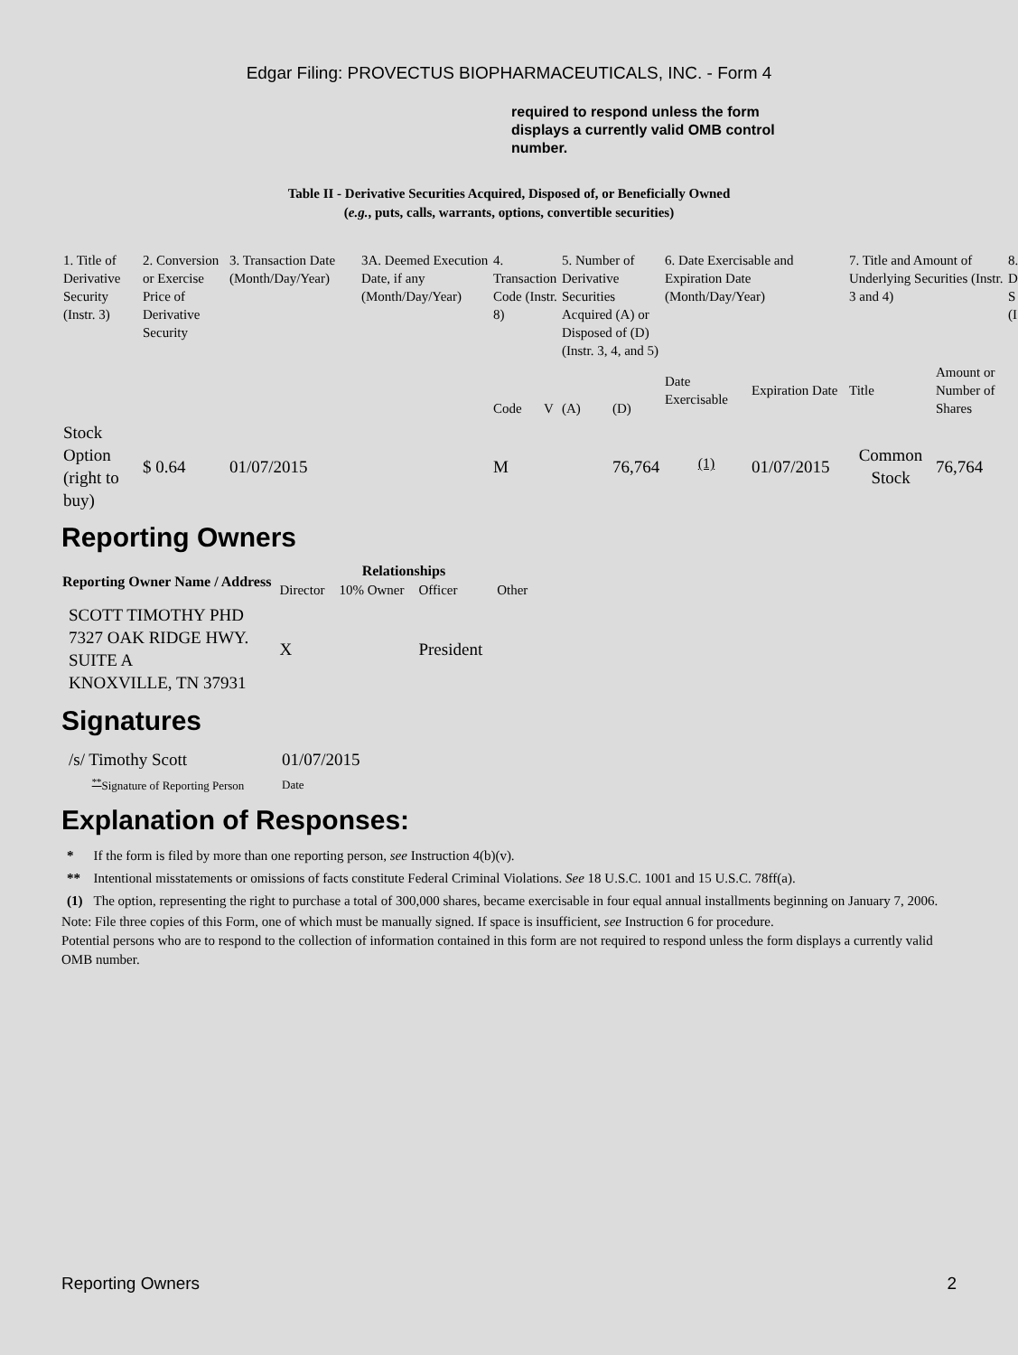Edgar Filing: PROVECTUS BIOPHARMACEUTICALS, INC. - Form 4
required to respond unless the form displays a currently valid OMB control number.
Table II - Derivative Securities Acquired, Disposed of, or Beneficially Owned
(e.g., puts, calls, warrants, options, convertible securities)
| 1. Title of Derivative Security (Instr. 3) | 2. Conversion or Exercise Price of Derivative Security | 3. Transaction Date (Month/Day/Year) | 3A. Deemed Execution Date, if any (Month/Day/Year) | 4. Transaction Code (Instr. 8) | | 5. Number of Derivative Securities Acquired (A) or Disposed of (D) (Instr. 3, 4, and 5) | | 6. Date Exercisable and Expiration Date (Month/Day/Year) | | 7. Title and Amount of Underlying Securities (Instr. 3 and 4) | | 8. D S (I |
| | | | | Code | V | (A) | (D) | Date Exercisable | Expiration Date | Title | Amount or Number of Shares | |
| Stock Option (right to buy) | $ 0.64 | 01/07/2015 | | M | | | 76,764 | <sup>(1)</sup> | 01/07/2015 | Common Stock | 76,764 | |
Reporting Owners
| Reporting Owner Name / Address | Relationships | | | |
| --- | --- | --- | --- | --- |
| | Director | 10% Owner | Officer | Other |
| SCOTT TIMOTHY PHD 7327 OAK RIDGE HWY. SUITE A KNOXVILLE, TN 37931 | X | | President | |
Signatures
| /s/ Timothy Scott | 01/07/2015 |
| <sup>**</sup> Signature of Reporting Person | Date |
Explanation of Responses:
| * | If the form is filed by more than one reporting person, see Instruction 4(b)(v). |
| ** | Intentional misstatements or omissions of facts constitute Federal Criminal Violations. See 18 U.S.C. 1001 and 15 U.S.C. 78ff(a). |
| (1) | The option, representing the right to purchase a total of 300,000 shares, became exercisable in four equal annual installments beginning on January 7, 2006. |
Note: File three copies of this Form, one of which must be manually signed. If space is insufficient, see Instruction 6 for procedure.
Potential persons who are to respond to the collection of information contained in this form are not required to respond unless the form displays a currently valid OMB number.
Reporting Owners 2